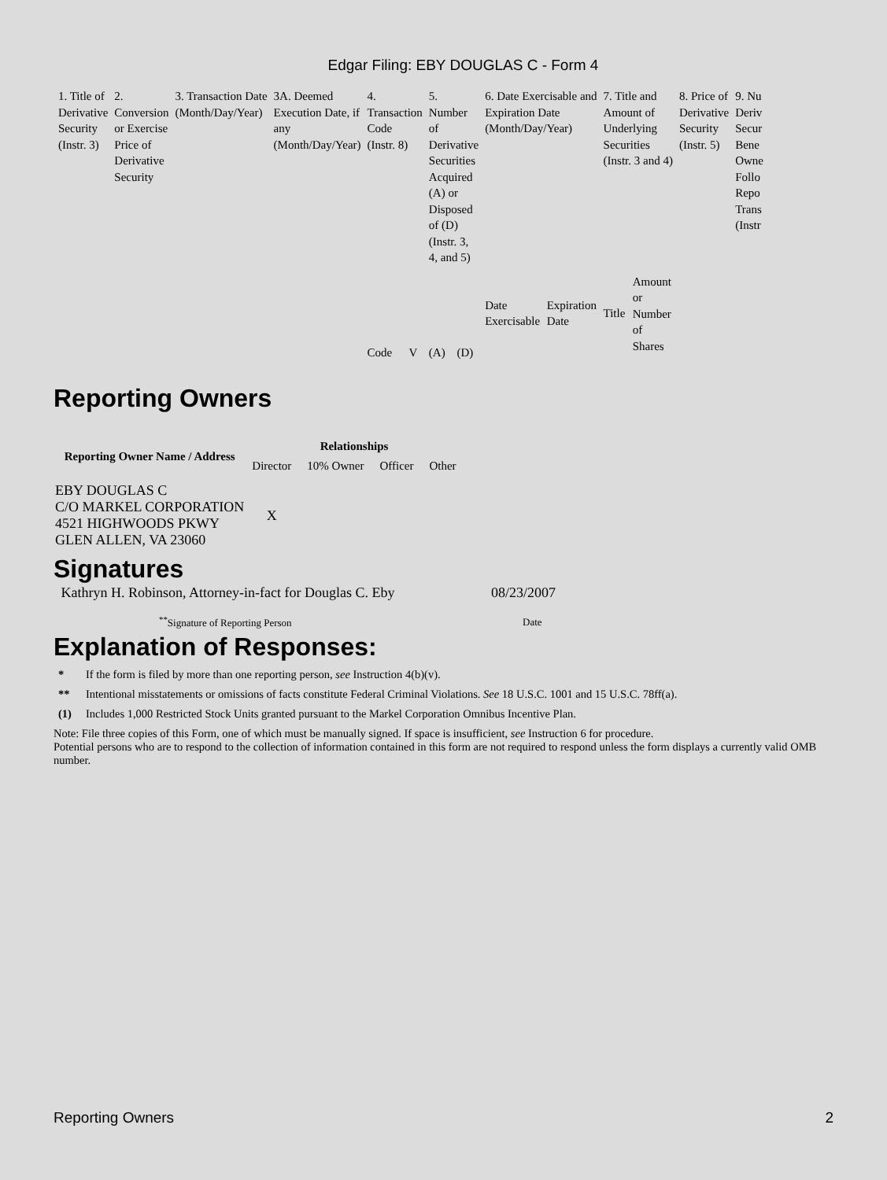Edgar Filing: EBY DOUGLAS C - Form 4
| 1. Title of Derivative Security (Instr. 3) | 2. Conversion or Exercise Price of Derivative Security | 3. Transaction Date (Month/Day/Year) | 3A. Deemed Execution Date, if any (Month/Day/Year) | 4. Transaction Code (Instr. 8) | | 5. Number of Derivative Securities Acquired (A) or Disposed of (D) (Instr. 3, 4, and 5) | | 6. Date Exercisable and Expiration Date (Month/Day/Year) | | 7. Title and Amount of Underlying Securities (Instr. 3 and 4) | | 8. Price of Derivative Security (Instr. 5) | 9. Nu Deriv Secur Bene Owne Follo Repo Trans (Instr |
| | | | | Code | V | (A) | (D) | Date Exercisable | Expiration Date | Title | Amount or Number of Shares | | |
Reporting Owners
| Reporting Owner Name / Address | Relationships | | | |
| --- | --- | --- | --- | --- |
| | Director | 10% Owner | Officer | Other |
| EBY DOUGLAS C C/O MARKEL CORPORATION 4521 HIGHWOODS PKWY GLEN ALLEN, VA 23060 | X | | | |
Signatures
| Kathryn H. Robinson, Attorney-in-fact for Douglas C. Eby | 08/23/2007 |
| <sup>**</sup> Signature of Reporting Person | Date |
Explanation of Responses:
* If the form is filed by more than one reporting person, see Instruction 4(b)(v).
** Intentional misstatements or omissions of facts constitute Federal Criminal Violations. See 18 U.S.C. 1001 and 15 U.S.C. 78ff(a).
(1) Includes 1,000 Restricted Stock Units granted pursuant to the Markel Corporation Omnibus Incentive Plan.
Note: File three copies of this Form, one of which must be manually signed. If space is insufficient, see Instruction 6 for procedure.
Potential persons who are to respond to the collection of information contained in this form are not required to respond unless the form displays a currently valid OMB number.
Reporting Owners 2